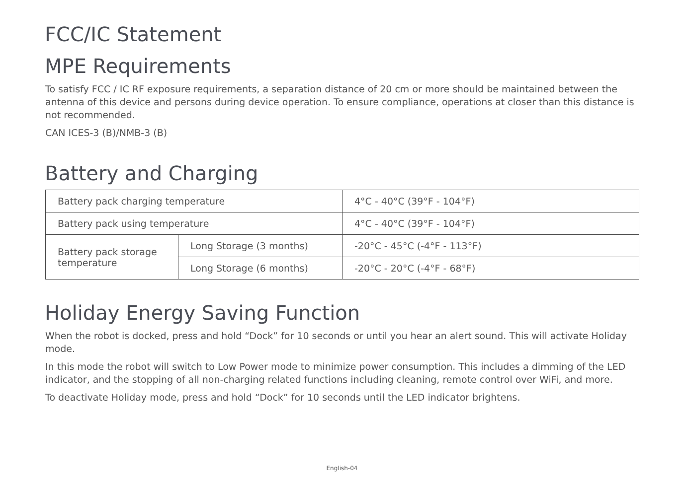FCC/IC Statement
MPE Requirements
To satisfy FCC / IC RF exposure requirements, a separation distance of 20 cm or more should be maintained between the antenna of this device and persons during device operation. To ensure compliance, operations at closer than this distance is not recommended.
CAN ICES-3 (B)/NMB-3 (B)
Battery and Charging
| Battery pack charging temperature | | 4°C - 40°C (39°F - 104°F) |
| Battery pack using temperature | | 4°C - 40°C (39°F - 104°F) |
| Battery pack storage temperature | Long Storage (3 months) | -20°C - 45°C (-4°F - 113°F) |
| | Long Storage (6 months) | -20°C - 20°C (-4°F - 68°F) |
Holiday Energy Saving Function
When the robot is docked, press and hold “Dock” for 10 seconds or until you hear an alert sound. This will activate Holiday mode.
In this mode the robot will switch to Low Power mode to minimize power consumption. This includes a dimming of the LED indicator, and the stopping of all non-charging related functions including cleaning, remote control over WiFi, and more.
To deactivate Holiday mode, press and hold “Dock” for 10 seconds until the LED indicator brightens.
English-04